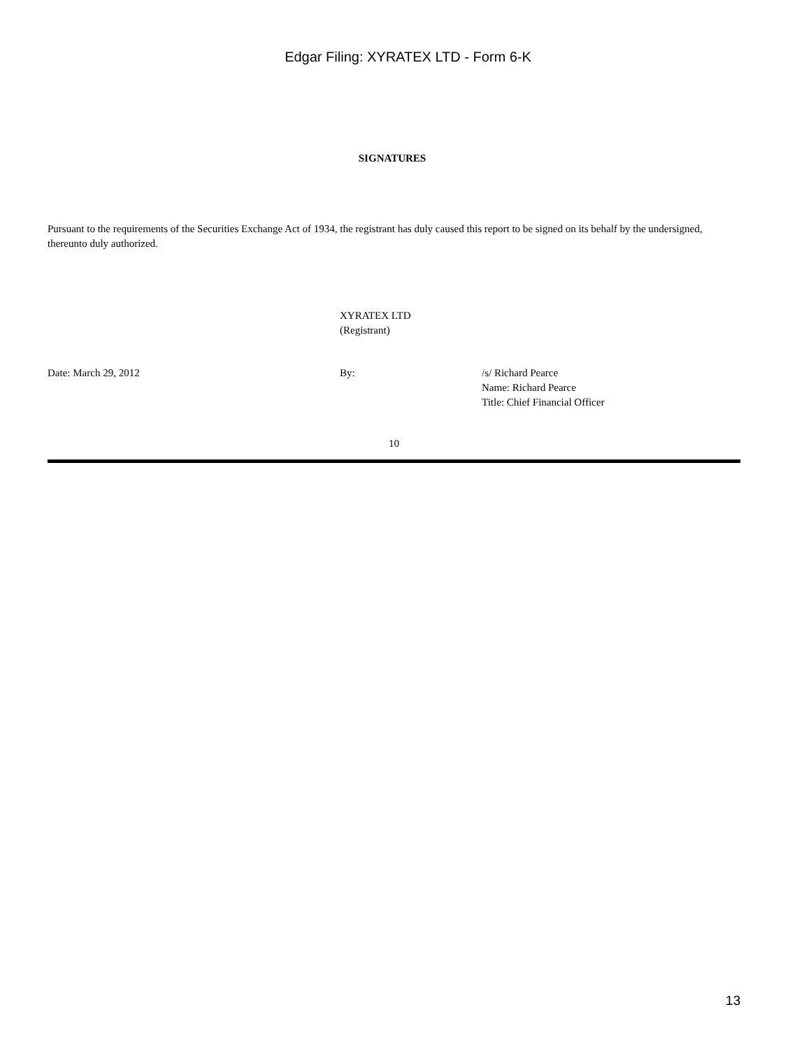Edgar Filing: XYRATEX LTD - Form 6-K
SIGNATURES
Pursuant to the requirements of the Securities Exchange Act of 1934, the registrant has duly caused this report to be signed on its behalf by the undersigned, thereunto duly authorized.
| | XYRATEX LTD (Registrant) |
| Date: March 29, 2012 | By: | /s/ Richard Pearce Name: Richard Pearce Title: Chief Financial Officer |
10
13